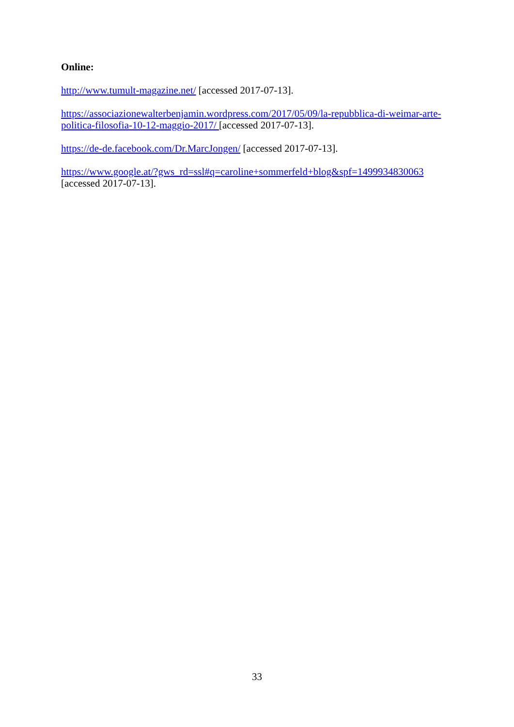Online:
http://www.tumult-magazine.net/ [accessed 2017-07-13].
https://associazionewalterbenjamin.wordpress.com/2017/05/09/la-repubblica-di-weimar-arte-politica-filosofia-10-12-maggio-2017/ [accessed 2017-07-13].
https://de-de.facebook.com/Dr.MarcJongen/ [accessed 2017-07-13].
https://www.google.at/?gws_rd=ssl#q=caroline+sommerfeld+blog&spf=1499934830063
[accessed 2017-07-13].
33